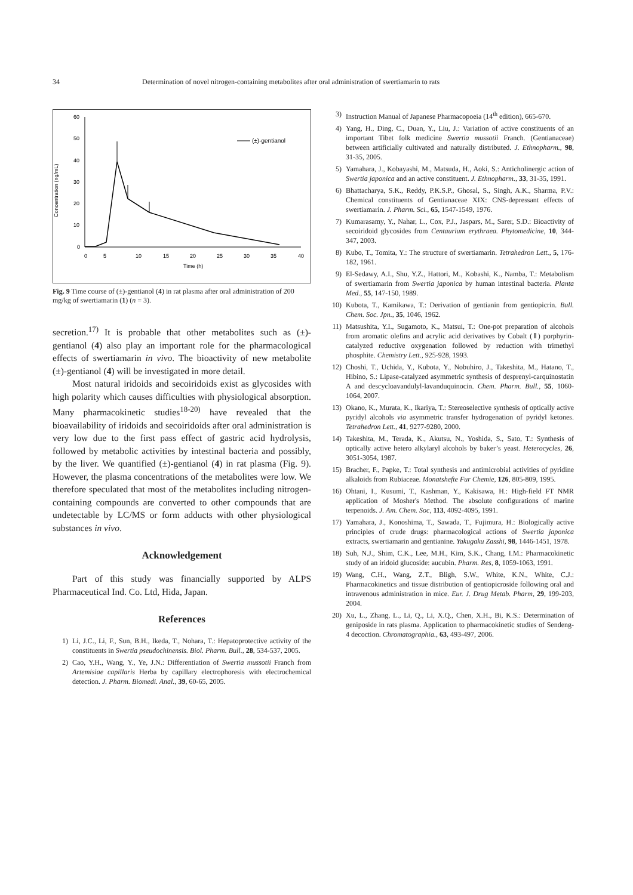34 Determination of novel nitrogen-containing metabolites after oral administration of swertiamarin to rats
Concentration (ng/mL)
60
50
40
30
20
10
0
0
5
10
15
20
25
30
35
40
Time (h)
(±)-gentianol
Fig. 9 Time course of (±)-gentianol (4) in rat plasma after oral administration of 200 mg/kg of swertiamarin (1) (n = 3).
secretion.<sup>17)</sup> It is probable that other metabolites such as (±)-gentianol (4) also play an important role for the pharmacological effects of swertiamarin in vivo. The bioactivity of new metabolite (±)-gentianol (4) will be investigated in more detail.
Most natural iridoids and secoiridoids exist as glycosides with high polarity which causes difficulties with physiological absorption. Many pharmacokinetic studies<sup>18-20)</sup> have revealed that the bioavailability of iridoids and secoiridoids after oral administration is very low due to the first pass effect of gastric acid hydrolysis, followed by metabolic activities by intestinal bacteria and possibly, by the liver. We quantified (±)-gentianol (4) in rat plasma (Fig. 9). However, the plasma concentrations of the metabolites were low. We therefore speculated that most of the metabolites including nitrogen-containing compounds are converted to other compounds that are undetectable by LC/MS or form adducts with other physiological substances in vivo.
Acknowledgement
Part of this study was financially supported by ALPS Pharmaceutical Ind. Co. Ltd, Hida, Japan.
References
1) Li, J.C., Li, F., Sun, B.H., Ikeda, T., Nohara, T.: Hepatoprotective activity of the constituents in Swertia pseudochinensis. Biol. Pharm. Bull., 28, 534-537, 2005.
2) Cao, Y.H., Wang, Y., Ye, J.N.: Differentiation of Swertia mussotii Franch from Artemisiae capillaris Herba by capillary electrophoresis with electrochemical detection. J. Pharm. Biomedi. Anal., 39, 60-65, 2005.
3) Instruction Manual of Japanese Pharmacopoeia (14<sup>th</sup> edition), 665-670.
4) Yang, H., Ding, C., Duan, Y., Liu, J.: Variation of active constituents of an important Tibet folk medicine Swertia mussotii Franch. (Gentianaceae) between artificially cultivated and naturally distributed. J. Ethnopharm., 98, 31-35, 2005.
5) Yamahara, J., Kobayashi, M., Matsuda, H., Aoki, S.: Anticholinergic action of Swertia japonica and an active constituent. J. Ethnopharm., 33, 31-35, 1991.
6) Bhattacharya, S.K., Reddy, P.K.S.P., Ghosal, S., Singh, A.K., Sharma, P.V.: Chemical constituents of Gentianaceae XIX: CNS-depressant effects of swertiamarin. J. Pharm. Sci., 65, 1547-1549, 1976.
7) Kumarasamy, Y., Nahar, L., Cox, P.J., Jaspars, M., Sarer, S.D.: Bioactivity of secoiridoid glycosides from Centaurium erythraea. Phytomedicine, 10, 344-347, 2003.
8) Kubo, T., Tomita, Y.: The structure of swertiamarin. Tetrahedron Lett., 5, 176-182, 1961.
9) El-Sedawy, A.I., Shu, Y.Z., Hattori, M., Kobashi, K., Namba, T.: Metabolism of swertiamarin from Swertia japonica by human intestinal bacteria. Planta Med., 55, 147-150, 1989.
10) Kubota, T., Kamikawa, T.: Derivation of gentianin from gentiopicrin. Bull. Chem. Soc. Jpn., 35, 1046, 1962.
11) Matsushita, Y.I., Sugamoto, K., Matsui, T.: One-pot preparation of alcohols from aromatic olefins and acrylic acid derivatives by Cobalt (Ⅱ) porphyrin-catalyzed reductive oxygenation followed by reduction with trimethyl phosphite. Chemistry Lett., 925-928, 1993.
12) Choshi, T., Uchida, Y., Kubota, Y., Nobuhiro, J., Takeshita, M., Hatano, T., Hibino, S.: Lipase-catalyzed asymmetric synthesis of desprenyl-carquinostatin A and descycloavandulyl-lavanduquinocin. Chem. Pharm. Bull., 55, 1060-1064, 2007.
13) Okano, K., Murata, K., Ikariya, T.: Stereoselective synthesis of optically active pyridyl alcohols via asymmetric transfer hydrogenation of pyridyl ketones. Tetrahedron Lett., 41, 9277-9280, 2000.
14) Takeshita, M., Terada, K., Akutsu, N., Yoshida, S., Sato, T.: Synthesis of optically active hetero alkylaryl alcohols by baker’s yeast. Heterocycles, 26, 3051-3054, 1987.
15) Bracher, F., Papke, T.: Total synthesis and antimicrobial activities of pyridine alkaloids from Rubiaceae. Monatshefte Fur Chemie, 126, 805-809, 1995.
16) Ohtani, I., Kusumi, T., Kashman, Y., Kakisawa, H.: High-field FT NMR application of Mosher's Method. The absolute configurations of marine terpenoids. J. Am. Chem. Soc, 113, 4092-4095, 1991.
17) Yamahara, J., Konoshima, T., Sawada, T., Fujimura, H.: Biologically active principles of crude drugs: pharmacological actions of Swertia japonica extracts, swertiamarin and gentianine. Yakugaku Zasshi, 98, 1446-1451, 1978.
18) Suh, N.J., Shim, C.K., Lee, M.H., Kim, S.K., Chang, I.M.: Pharmacokinetic study of an iridoid glucoside: aucubin. Pharm. Res, 8, 1059-1063, 1991.
19) Wang, C.H., Wang, Z.T., Bligh, S.W., White, K.N., White, C.J.: Pharmacokinetics and tissue distribution of gentiopicroside following oral and intravenous administration in mice. Eur. J. Drug Metab. Pharm, 29, 199-203, 2004.
20) Xu, L., Zhang, L., Li, Q., Li, X.Q., Chen, X.H., Bi, K.S.: Determination of geniposide in rats plasma. Application to pharmacokinetic studies of Sendeng-4 decoction. Chromatographia., 63, 493-497, 2006.